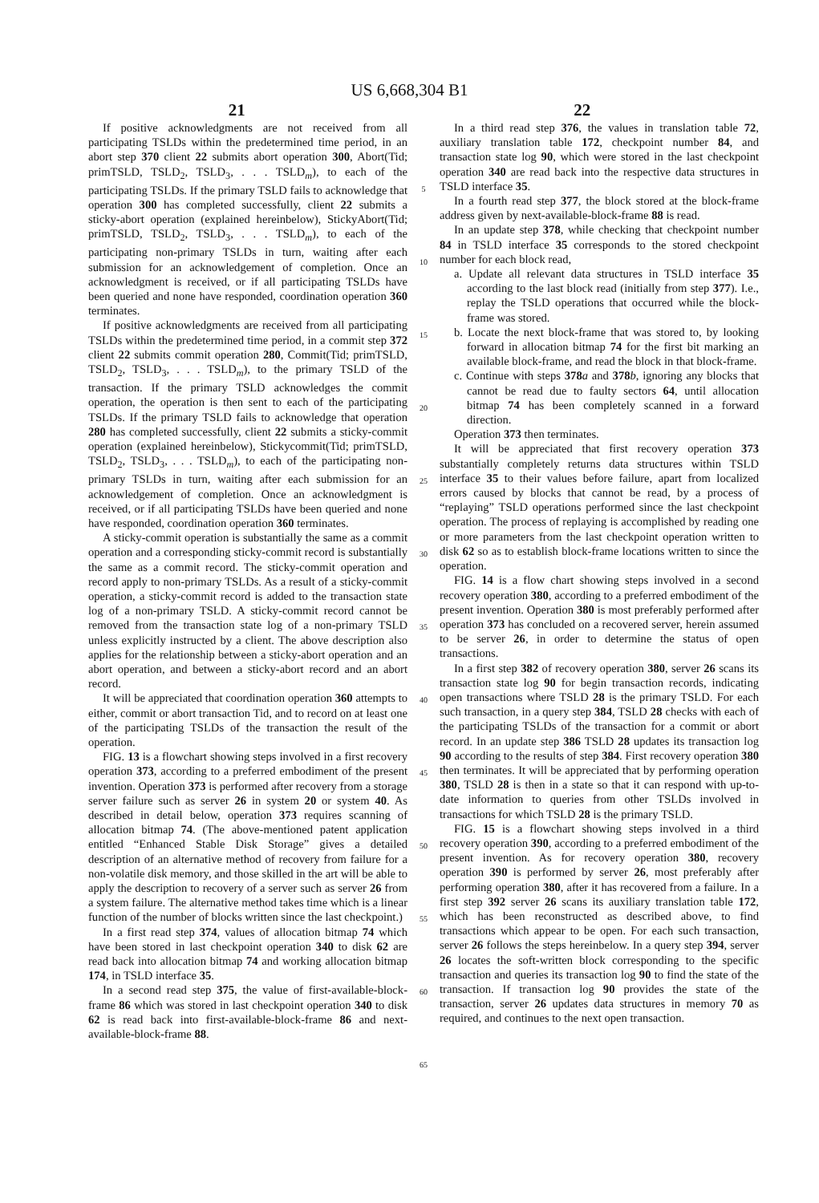US 6,668,304 B1
21 22
If positive acknowledgments are not received from all participating TSLDs within the predetermined time period, in an abort step 370 client 22 submits abort operation 300, Abort(Tid; primTSLD, TSLD<sub>2</sub>, TSLD<sub>3</sub>, . . . TSLD<sub>m</sub>), to each of the participating TSLDs. If the primary TSLD fails to acknowledge that operation 300 has completed successfully, client 22 submits a sticky-abort operation (explained hereinbelow), StickyAbort(Tid; primTSLD, TSLD<sub>2</sub>, TSLD<sub>3</sub>, . . . TSLD<sub>m</sub>), to each of the participating non-primary TSLDs in turn, waiting after each submission for an acknowledgement of completion. Once an acknowledgment is received, or if all participating TSLDs have been queried and none have responded, coordination operation 360 terminates.
If positive acknowledgments are received from all participating TSLDs within the predetermined time period, in a commit step 372 client 22 submits commit operation 280, Commit(Tid; primTSLD, TSLD<sub>2</sub>, TSLD<sub>3</sub>, . . . TSLD<sub>m</sub>), to the primary TSLD of the transaction. If the primary TSLD acknowledges the commit operation, the operation is then sent to each of the participating TSLDs. If the primary TSLD fails to acknowledge that operation 280 has completed successfully, client 22 submits a sticky-commit operation (explained hereinbelow), Stickycommit(Tid; primTSLD, TSLD<sub>2</sub>, TSLD<sub>3</sub>, . . . TSLD<sub>m</sub>), to each of the participating non-primary TSLDs in turn, waiting after each submission for an acknowledgement of completion. Once an acknowledgment is received, or if all participating TSLDs have been queried and none have responded, coordination operation 360 terminates.
A sticky-commit operation is substantially the same as a commit operation and a corresponding sticky-commit record is substantially the same as a commit record. The sticky-commit operation and record apply to non-primary TSLDs. As a result of a sticky-commit operation, a sticky-commit record is added to the transaction state log of a non-primary TSLD. A sticky-commit record cannot be removed from the transaction state log of a non-primary TSLD unless explicitly instructed by a client. The above description also applies for the relationship between a sticky-abort operation and an abort operation, and between a sticky-abort record and an abort record.
It will be appreciated that coordination operation 360 attempts to either, commit or abort transaction Tid, and to record on at least one of the participating TSLDs of the transaction the result of the operation.
FIG. 13 is a flowchart showing steps involved in a first recovery operation 373, according to a preferred embodiment of the present invention. Operation 373 is performed after recovery from a storage server failure such as server 26 in system 20 or system 40. As described in detail below, operation 373 requires scanning of allocation bitmap 74. (The above-mentioned patent application entitled “Enhanced Stable Disk Storage” gives a detailed description of an alternative method of recovery from failure for a non-volatile disk memory, and those skilled in the art will be able to apply the description to recovery of a server such as server 26 from a system failure. The alternative method takes time which is a linear function of the number of blocks written since the last checkpoint.)
In a first read step 374, values of allocation bitmap 74 which have been stored in last checkpoint operation 340 to disk 62 are read back into allocation bitmap 74 and working allocation bitmap 174, in TSLD interface 35.
In a second read step 375, the value of first-available-block-frame 86 which was stored in last checkpoint operation 340 to disk 62 is read back into first-available-block-frame 86 and next-available-block-frame 88.
5
10
15
20
25
30
35
40
45
50
55
60
65
In a third read step 376, the values in translation table 72, auxiliary translation table 172, checkpoint number 84, and transaction state log 90, which were stored in the last checkpoint operation 340 are read back into the respective data structures in TSLD interface 35.
In a fourth read step 377, the block stored at the block-frame address given by next-available-block-frame 88 is read.
In an update step 378, while checking that checkpoint number 84 in TSLD interface 35 corresponds to the stored checkpoint number for each block read,
a. Update all relevant data structures in TSLD interface 35 according to the last block read (initially from step 377). I.e., replay the TSLD operations that occurred while the block-frame was stored.
b. Locate the next block-frame that was stored to, by looking forward in allocation bitmap 74 for the first bit marking an available block-frame, and read the block in that block-frame.
c. Continue with steps 378 a and 378 b, ignoring any blocks that cannot be read due to faulty sectors 64, until allocation bitmap 74 has been completely scanned in a forward direction.
Operation 373 then terminates.
It will be appreciated that first recovery operation 373 substantially completely returns data structures within TSLD interface 35 to their values before failure, apart from localized errors caused by blocks that cannot be read, by a process of “replaying” TSLD operations performed since the last checkpoint operation. The process of replaying is accomplished by reading one or more parameters from the last checkpoint operation written to disk 62 so as to establish block-frame locations written to since the operation.
FIG. 14 is a flow chart showing steps involved in a second recovery operation 380, according to a preferred embodiment of the present invention. Operation 380 is most preferably performed after operation 373 has concluded on a recovered server, herein assumed to be server 26, in order to determine the status of open transactions.
In a first step 382 of recovery operation 380, server 26 scans its transaction state log 90 for begin transaction records, indicating open transactions where TSLD 28 is the primary TSLD. For each such transaction, in a query step 384, TSLD 28 checks with each of the participating TSLDs of the transaction for a commit or abort record. In an update step 386 TSLD 28 updates its transaction log 90 according to the results of step 384. First recovery operation 380 then terminates. It will be appreciated that by performing operation 380, TSLD 28 is then in a state so that it can respond with up-to-date information to queries from other TSLDs involved in transactions for which TSLD 28 is the primary TSLD.
FIG. 15 is a flowchart showing steps involved in a third recovery operation 390, according to a preferred embodiment of the present invention. As for recovery operation 380, recovery operation 390 is performed by server 26, most preferably after performing operation 380, after it has recovered from a failure. In a first step 392 server 26 scans its auxiliary translation table 172, which has been reconstructed as described above, to find transactions which appear to be open. For each such transaction, server 26 follows the steps hereinbelow. In a query step 394, server 26 locates the soft-written block corresponding to the specific transaction and queries its transaction log 90 to find the state of the transaction. If transaction log 90 provides the state of the transaction, server 26 updates data structures in memory 70 as required, and continues to the next open transaction.